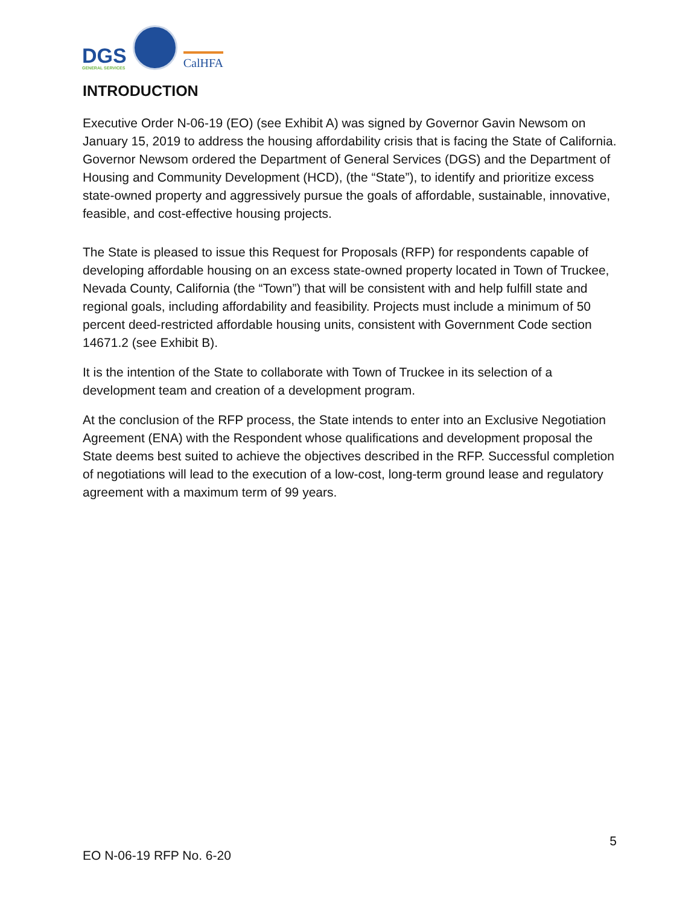DGS
GENERAL SERVICES
CalHFA
INTRODUCTION
Executive Order N-06-19 (EO) (see Exhibit A) was signed by Governor Gavin Newsom on January 15, 2019 to address the housing affordability crisis that is facing the State of California. Governor Newsom ordered the Department of General Services (DGS) and the Department of Housing and Community Development (HCD), (the “State”), to identify and prioritize excess state-owned property and aggressively pursue the goals of affordable, sustainable, innovative, feasible, and cost-effective housing projects.
The State is pleased to issue this Request for Proposals (RFP) for respondents capable of developing affordable housing on an excess state-owned property located in Town of Truckee, Nevada County, California (the “Town”) that will be consistent with and help fulfill state and regional goals, including affordability and feasibility. Projects must include a minimum of 50 percent deed-restricted affordable housing units, consistent with Government Code section 14671.2 (see Exhibit B).
It is the intention of the State to collaborate with Town of Truckee in its selection of a development team and creation of a development program.
At the conclusion of the RFP process, the State intends to enter into an Exclusive Negotiation Agreement (ENA) with the Respondent whose qualifications and development proposal the State deems best suited to achieve the objectives described in the RFP. Successful completion of negotiations will lead to the execution of a low-cost, long-term ground lease and regulatory agreement with a maximum term of 99 years.
5
EO N-06-19 RFP No. 6-20